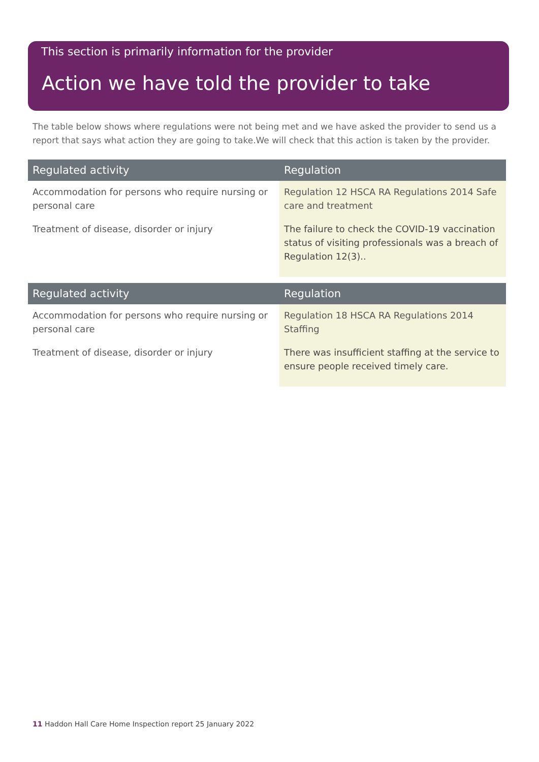This section is primarily information for the provider
Action we have told the provider to take
The table below shows where regulations were not being met and we have asked the provider to send us a report that says what action they are going to take.We will check that this action is taken by the provider.
| Regulated activity | Regulation |
| --- | --- |
| Accommodation for persons who require nursing or personal care Treatment of disease, disorder or injury | Regulation 12 HSCA RA Regulations 2014 Safe care and treatment The failure to check the COVID-19 vaccination status of visiting professionals was a breach of Regulation 12(3).. |
| Regulated activity | Regulation |
| --- | --- |
| Accommodation for persons who require nursing or personal care Treatment of disease, disorder or injury | Regulation 18 HSCA RA Regulations 2014 Staffing There was insufficient staffing at the service to ensure people received timely care. |
11 Haddon Hall Care Home Inspection report 25 January 2022